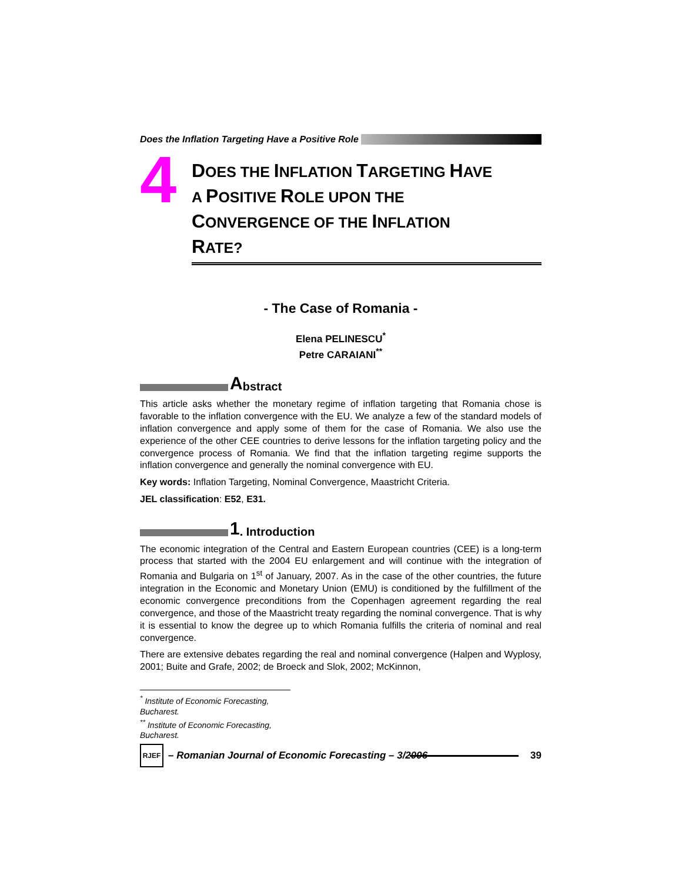Does the Inflation Targeting Have a Positive Role
4
DOES THE INFLATION TARGETING HAVE
A POSITIVE ROLE UPON THE
CONVERGENCE OF THE INFLATION
RATE?
- The Case of Romania -
Elena PELINESCU<sup>*</sup>
Petre CARAIANI<sup>**</sup>
Abstract
This article asks whether the monetary regime of inflation targeting that Romania chose is favorable to the inflation convergence with the EU. We analyze a few of the standard models of inflation convergence and apply some of them for the case of Romania. We also use the experience of the other CEE countries to derive lessons for the inflation targeting policy and the convergence process of Romania. We find that the inflation targeting regime supports the inflation convergence and generally the nominal convergence with EU.
Key words: Inflation Targeting, Nominal Convergence, Maastricht Criteria.
JEL classification: E52, E31.
1. Introduction
The economic integration of the Central and Eastern European countries (CEE) is a long-term process that started with the 2004 EU enlargement and will continue with the integration of Romania and Bulgaria on 1<sup>st</sup> of January, 2007. As in the case of the other countries, the future integration in the Economic and Monetary Union (EMU) is conditioned by the fulfillment of the economic convergence preconditions from the Copenhagen agreement regarding the real convergence, and those of the Maastricht treaty regarding the nominal convergence. That is why it is essential to know the degree up to which Romania fulfills the criteria of nominal and real convergence.
There are extensive debates regarding the real and nominal convergence (Halpen and Wyplosy, 2001; Buite and Grafe, 2002; de Broeck and Slok, 2002; McKinnon,
<sup>*</sup> Institute of Economic Forecasting, Bucharest.
<sup>**</sup> Institute of Economic Forecasting, Bucharest.
RJEF
– Romanian Journal of Economic Forecasting – 3/2006 39